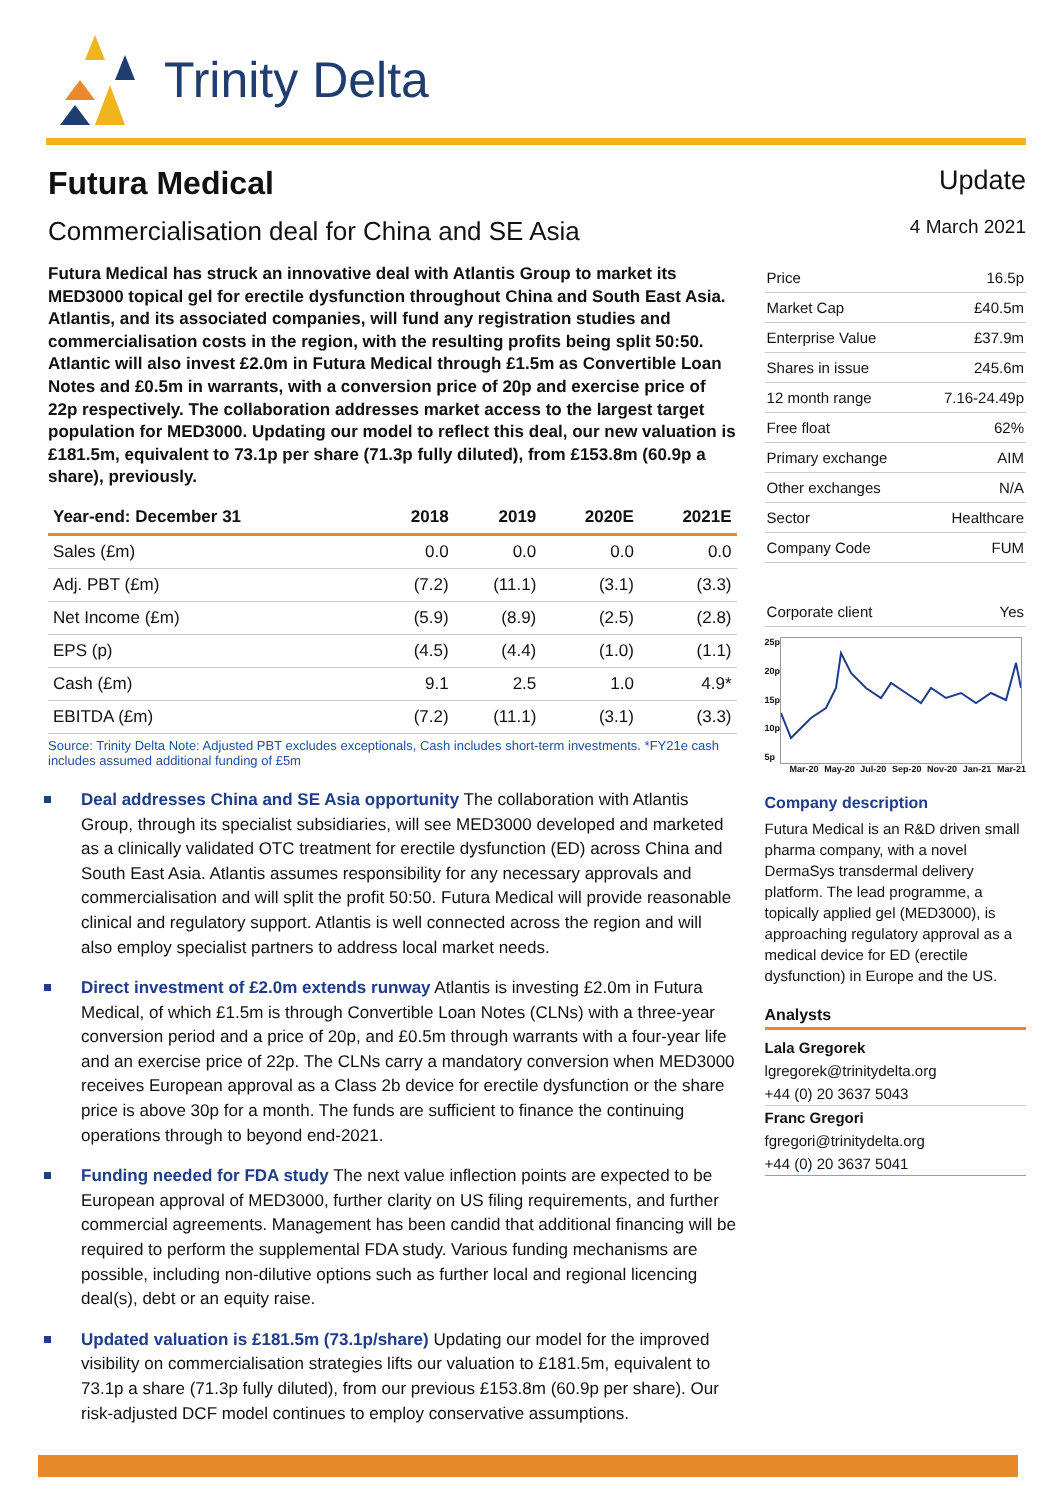Trinity Delta
Futura Medical Update
Commercialisation deal for China and SE Asia 4 March 2021
Futura Medical has struck an innovative deal with Atlantis Group to market its MED3000 topical gel for erectile dysfunction throughout China and South East Asia. Atlantis, and its associated companies, will fund any registration studies and commercialisation costs in the region, with the resulting profits being split 50:50. Atlantic will also invest £2.0m in Futura Medical through £1.5m as Convertible Loan Notes and £0.5m in warrants, with a conversion price of 20p and exercise price of 22p respectively. The collaboration addresses market access to the largest target population for MED3000. Updating our model to reflect this deal, our new valuation is £181.5m, equivalent to 73.1p per share (71.3p fully diluted), from £153.8m (60.9p a share), previously.
| Year-end: December 31 | 2018 | 2019 | 2020E | 2021E |
| --- | --- | --- | --- | --- |
| Sales (£m) | 0.0 | 0.0 | 0.0 | 0.0 |
| Adj. PBT (£m) | (7.2) | (11.1) | (3.1) | (3.3) |
| Net Income (£m) | (5.9) | (8.9) | (2.5) | (2.8) |
| EPS (p) | (4.5) | (4.4) | (1.0) | (1.1) |
| Cash (£m) | 9.1 | 2.5 | 1.0 | 4.9* |
| EBITDA (£m) | (7.2) | (11.1) | (3.1) | (3.3) |
Source: Trinity Delta Note: Adjusted PBT excludes exceptionals, Cash includes short-term investments. *FY21e cash includes assumed additional funding of £5m
Deal addresses China and SE Asia opportunity The collaboration with Atlantis Group, through its specialist subsidiaries, will see MED3000 developed and marketed as a clinically validated OTC treatment for erectile dysfunction (ED) across China and South East Asia. Atlantis assumes responsibility for any necessary approvals and commercialisation and will split the profit 50:50. Futura Medical will provide reasonable clinical and regulatory support. Atlantis is well connected across the region and will also employ specialist partners to address local market needs.
Direct investment of £2.0m extends runway Atlantis is investing £2.0m in Futura Medical, of which £1.5m is through Convertible Loan Notes (CLNs) with a three-year conversion period and a price of 20p, and £0.5m through warrants with a four-year life and an exercise price of 22p. The CLNs carry a mandatory conversion when MED3000 receives European approval as a Class 2b device for erectile dysfunction or the share price is above 30p for a month. The funds are sufficient to finance the continuing operations through to beyond end-2021.
Funding needed for FDA study The next value inflection points are expected to be European approval of MED3000, further clarity on US filing requirements, and further commercial agreements. Management has been candid that additional financing will be required to perform the supplemental FDA study. Various funding mechanisms are possible, including non-dilutive options such as further local and regional licencing deal(s), debt or an equity raise.
Updated valuation is £181.5m (73.1p/share) Updating our model for the improved visibility on commercialisation strategies lifts our valuation to £181.5m, equivalent to 73.1p a share (71.3p fully diluted), from our previous £153.8m (60.9p per share). Our risk-adjusted DCF model continues to employ conservative assumptions.
| Price | 16.5p |
| Market Cap | £40.5m |
| Enterprise Value | £37.9m |
| Shares in issue | 245.6m |
| 12 month range | 7.16-24.49p |
| Free float | 62% |
| Primary exchange | AIM |
| Other exchanges | N/A |
| Sector | Healthcare |
| Company Code | FUM |
| Corporate client | Yes |
25p
20p
15p
10p
5p
Mar-20 May-20 Jul-20 Sep-20 Nov-20 Jan-21 Mar-21
Company description
Futura Medical is an R&D driven small pharma company, with a novel DermaSys transdermal delivery platform. The lead programme, a topically applied gel (MED3000), is approaching regulatory approval as a medical device for ED (erectile dysfunction) in Europe and the US.
Analysts
Lala Gregorek
lgregorek@trinitydelta.org
+44 (0) 20 3637 5043
Franc Gregori
fgregori@trinitydelta.org
+44 (0) 20 3637 5041